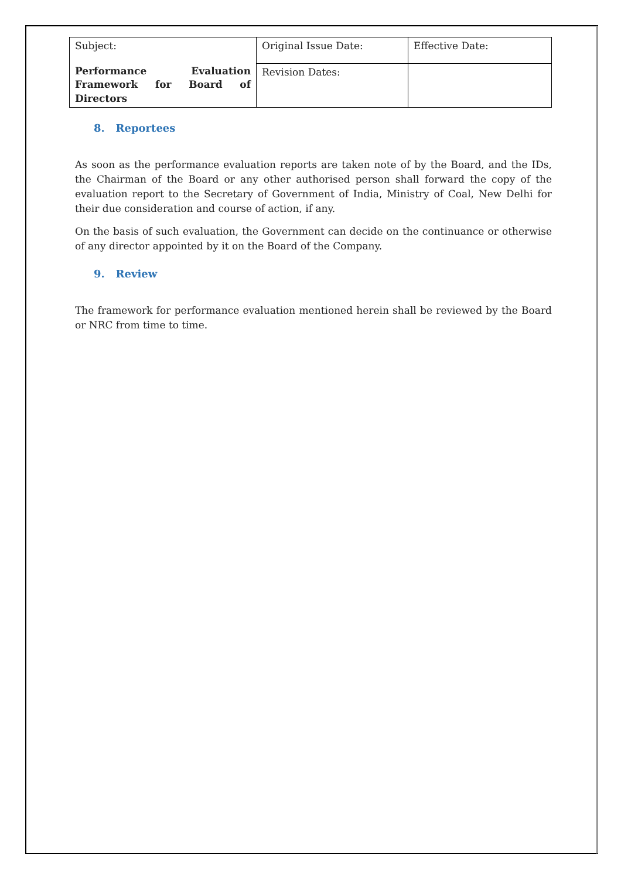| Subject: | Original Issue Date: | Effective Date: |
| Performance Evaluation Framework for Board of Directors | Revision Dates: | |
8. Reportees
As soon as the performance evaluation reports are taken note of by the Board, and the IDs, the Chairman of the Board or any other authorised person shall forward the copy of the evaluation report to the Secretary of Government of India, Ministry of Coal, New Delhi for their due consideration and course of action, if any.
On the basis of such evaluation, the Government can decide on the continuance or otherwise of any director appointed by it on the Board of the Company.
9. Review
The framework for performance evaluation mentioned herein shall be reviewed by the Board or NRC from time to time.